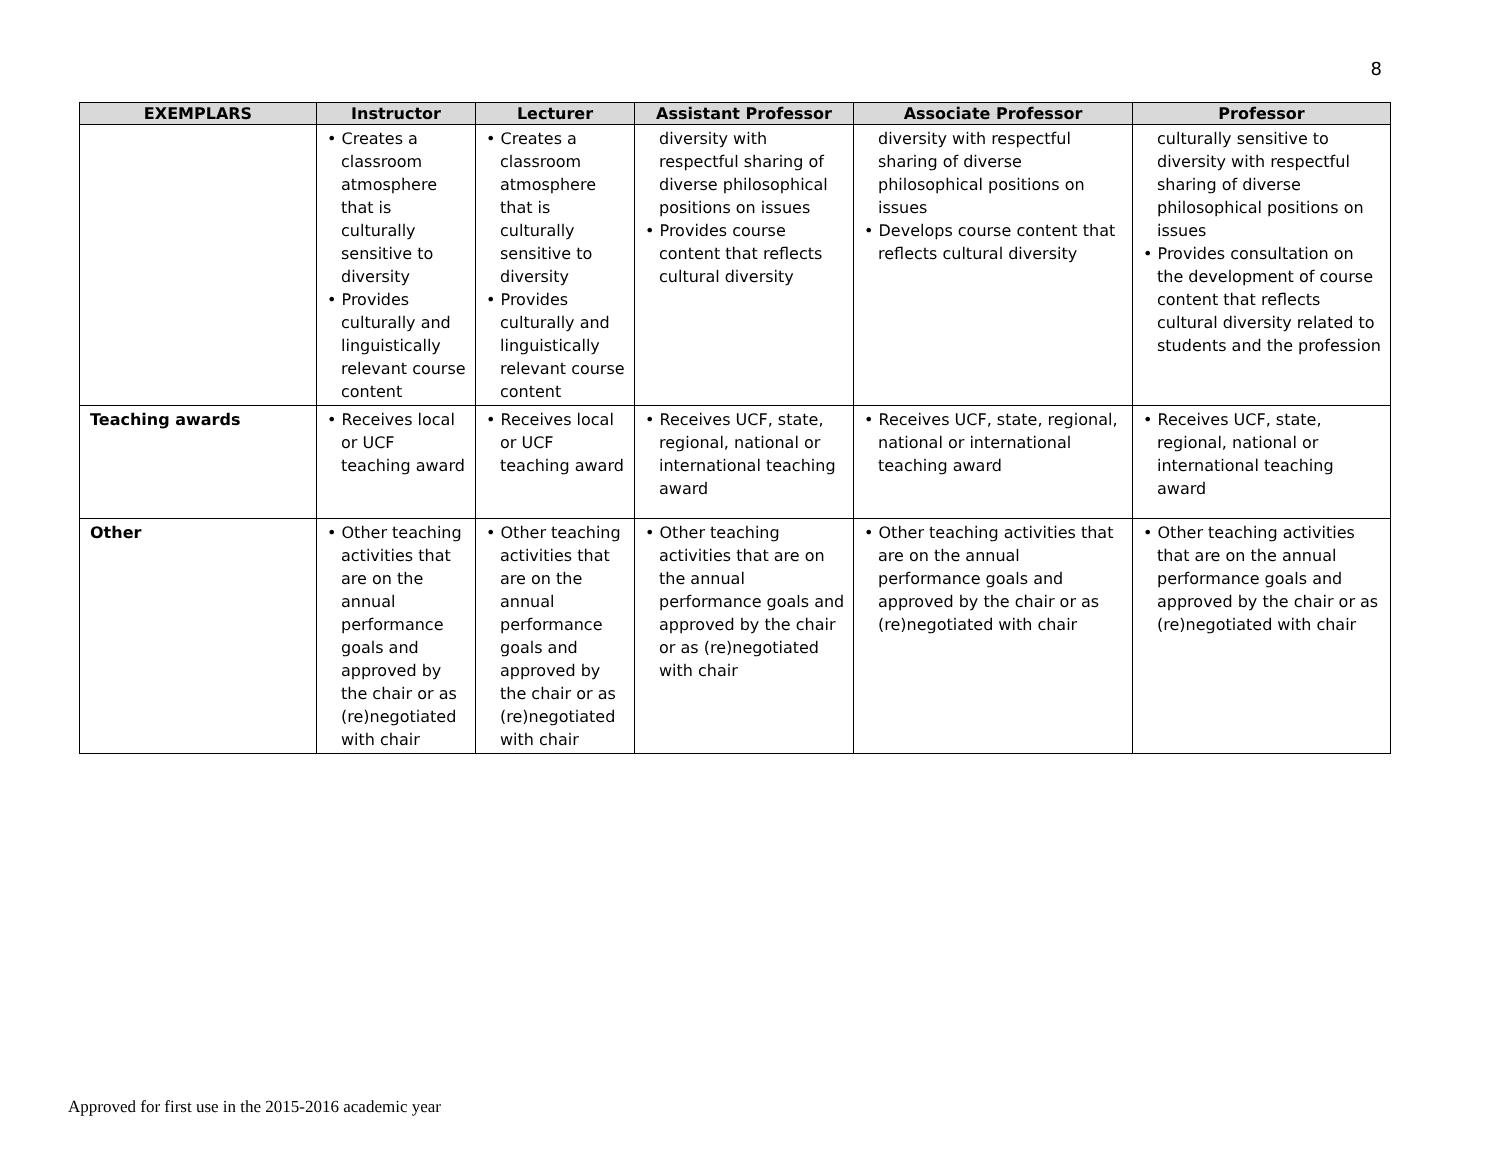8
| EXEMPLARS | Instructor | Lecturer | Assistant Professor | Associate Professor | Professor |
| --- | --- | --- | --- | --- | --- |
| | • Creates a classroom atmosphere that is culturally sensitive to diversity • Provides culturally and linguistically relevant course content | • Creates a classroom atmosphere that is culturally sensitive to diversity • Provides culturally and linguistically relevant course content | diversity with respectful sharing of diverse philosophical positions on issues • Provides course content that reflects cultural diversity | diversity with respectful sharing of diverse philosophical positions on issues • Develops course content that reflects cultural diversity | culturally sensitive to diversity with respectful sharing of diverse philosophical positions on issues • Provides consultation on the development of course content that reflects cultural diversity related to students and the profession |
| Teaching awards | • Receives local or UCF teaching award | • Receives local or UCF teaching award | • Receives UCF, state, regional, national or international teaching award | • Receives UCF, state, regional, national or international teaching award | • Receives UCF, state, regional, national or international teaching award |
| Other | • Other teaching activities that are on the annual performance goals and approved by the chair or as (re)negotiated with chair | • Other teaching activities that are on the annual performance goals and approved by the chair or as (re)negotiated with chair | • Other teaching activities that are on the annual performance goals and approved by the chair or as (re)negotiated with chair | • Other teaching activities that are on the annual performance goals and approved by the chair or as (re)negotiated with chair | • Other teaching activities that are on the annual performance goals and approved by the chair or as (re)negotiated with chair |
Approved for first use in the 2015-2016 academic year